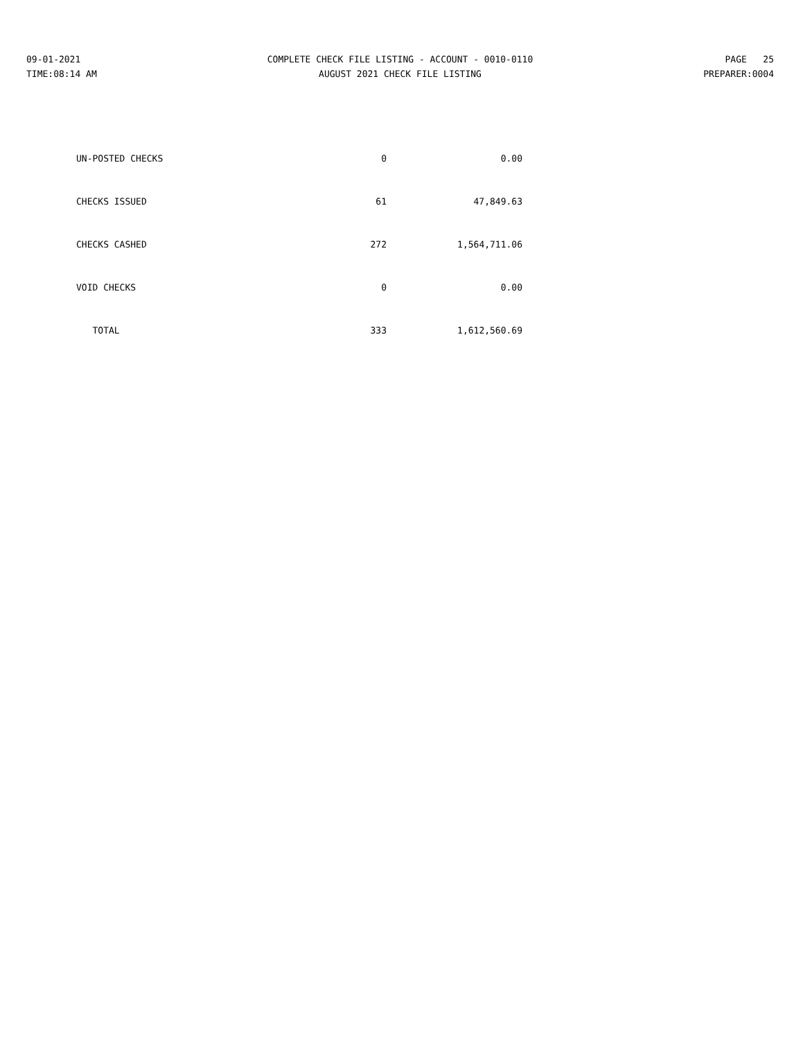09-01-2021
TIME:08:14 AM
COMPLETE CHECK FILE LISTING - ACCOUNT - 0010-0110
AUGUST 2021 CHECK FILE LISTING
PAGE 25
PREPARER:0004
| UN-POSTED CHECKS | 0 | 0.00 |
| CHECKS ISSUED | 61 | 47,849.63 |
| CHECKS CASHED | 272 | 1,564,711.06 |
| VOID CHECKS | 0 | 0.00 |
| TOTAL | 333 | 1,612,560.69 |